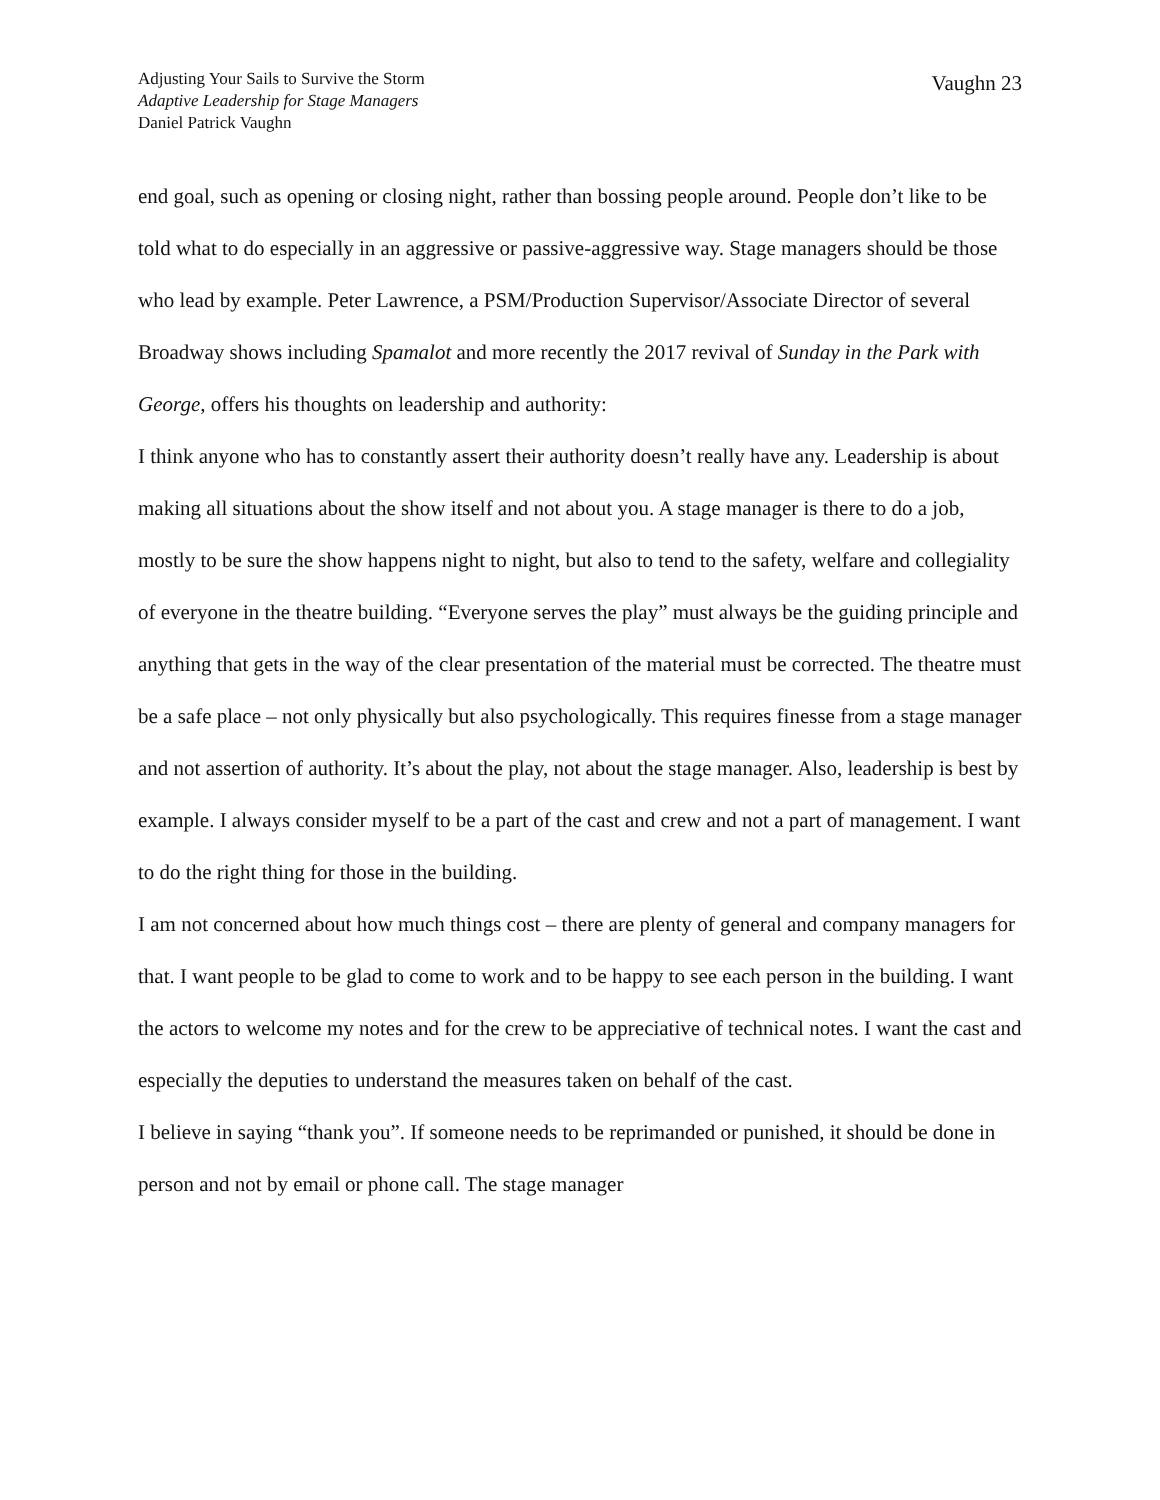Adjusting Your Sails to Survive the Storm
Adaptive Leadership for Stage Managers
Daniel Patrick Vaughn
Vaughn 23
end goal, such as opening or closing night, rather than bossing people around. People don’t like to be told what to do especially in an aggressive or passive-aggressive way. Stage managers should be those who lead by example. Peter Lawrence, a PSM/Production Supervisor/Associate Director of several Broadway shows including Spamalot and more recently the 2017 revival of Sunday in the Park with George, offers his thoughts on leadership and authority:
I think anyone who has to constantly assert their authority doesn’t really have any. Leadership is about making all situations about the show itself and not about you. A stage manager is there to do a job, mostly to be sure the show happens night to night, but also to tend to the safety, welfare and collegiality of everyone in the theatre building. “Everyone serves the play” must always be the guiding principle and anything that gets in the way of the clear presentation of the material must be corrected. The theatre must be a safe place – not only physically but also psychologically. This requires finesse from a stage manager and not assertion of authority. It’s about the play, not about the stage manager. Also, leadership is best by example. I always consider myself to be a part of the cast and crew and not a part of management. I want to do the right thing for those in the building.
I am not concerned about how much things cost – there are plenty of general and company managers for that. I want people to be glad to come to work and to be happy to see each person in the building. I want the actors to welcome my notes and for the crew to be appreciative of technical notes. I want the cast and especially the deputies to understand the measures taken on behalf of the cast.
I believe in saying “thank you”. If someone needs to be reprimanded or punished, it should be done in person and not by email or phone call. The stage manager